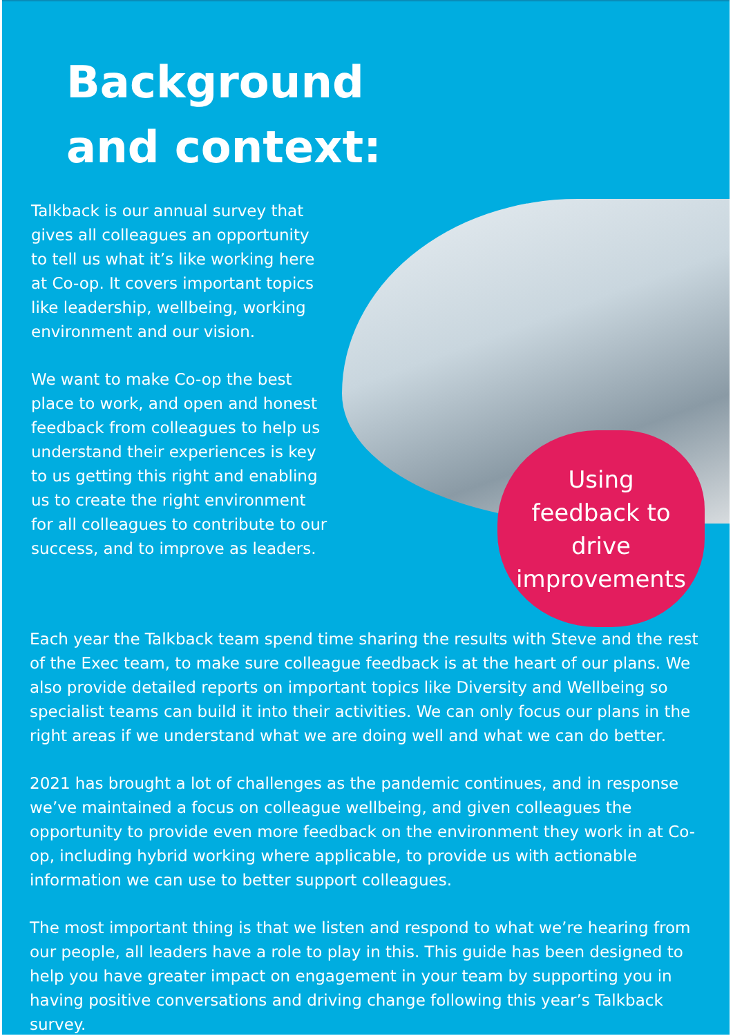Background
and context:
Talkback is our annual survey that gives all colleagues an opportunity to tell us what it’s like working here at Co-op. It covers important topics like leadership, wellbeing, working environment and our vision.
We want to make Co-op the best place to work, and open and honest feedback from colleagues to help us understand their experiences is key to us getting this right and enabling us to create the right environment for all colleagues to contribute to our success, and to improve as leaders.
Using
feedback to
drive
improvements
Each year the Talkback team spend time sharing the results with Steve and the rest of the Exec team, to make sure colleague feedback is at the heart of our plans. We also provide detailed reports on important topics like Diversity and Wellbeing so specialist teams can build it into their activities. We can only focus our plans in the right areas if we understand what we are doing well and what we can do better.
2021 has brought a lot of challenges as the pandemic continues, and in response we’ve maintained a focus on colleague wellbeing, and given colleagues the opportunity to provide even more feedback on the environment they work in at Co-op, including hybrid working where applicable, to provide us with actionable information we can use to better support colleagues.
The most important thing is that we listen and respond to what we’re hearing from our people, all leaders have a role to play in this. This guide has been designed to help you have greater impact on engagement in your team by supporting you in having positive conversations and driving change following this year’s Talkback survey.